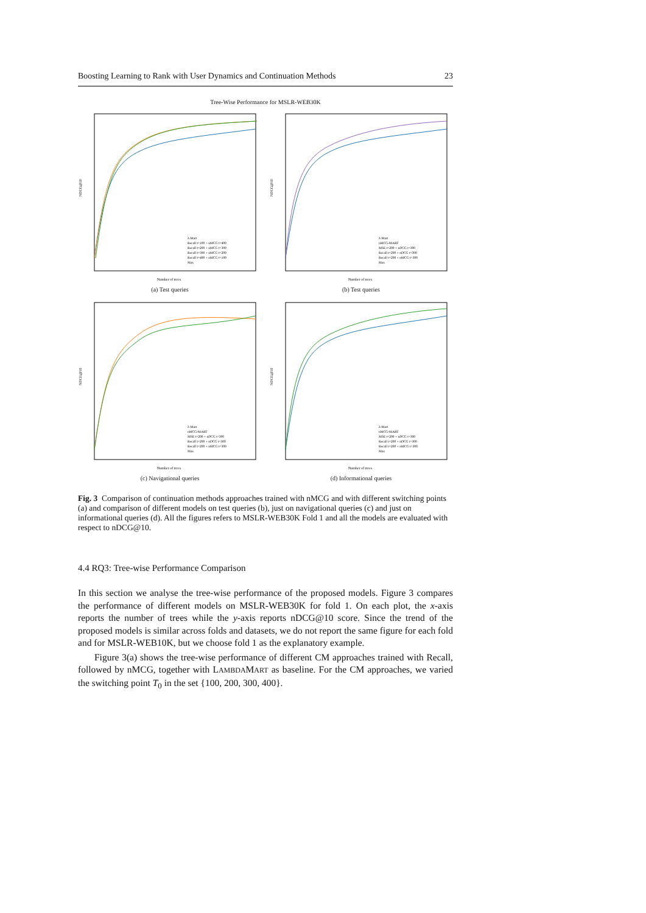Boosting Learning to Rank with User Dynamics and Continuation Methods 23
Tree-Wise Performance for MSLR-WEB30K
NDCG@10
Number of trees
λ-Mart
Recall t=100 + nMCG t=400
Recall t=200 + nMCG t=300
Recall t=300 + nMCG t=200
Recall t=400 + nMCG t=100
Max
(a) Test queries
NDCG@10
Number of trees
λ-Mart
nMCG-MART
MSE t=200 + nDCG t=300
Recall t=200 + nDCG t=300
Recall t=200 + nMCG t=300
Max
(b) Test queries
NDCG@10
Number of trees
λ-Mart
nMCG-MART
MSE t=200 + nDCG t=300
Recall t=200 + nDCG t=300
Recall t=200 + nMCG t=300
Max
(c) Navigational queries
NDCG@10
Number of trees
λ-Mart
nMCG-MART
MSE t=200 + nDCG t=300
Recall t=200 + nDCG t=300
Recall t=200 + nMCG t=300
Max
(d) Informational queries
Fig. 3 Comparison of continuation methods approaches trained with nMCG and with different switching points (a) and comparison of different models on test queries (b), just on navigational queries (c) and just on informational queries (d). All the figures refers to MSLR-WEB30K Fold 1 and all the models are evaluated with respect to nDCG@10.
4.4 RQ3: Tree-wise Performance Comparison
In this section we analyse the tree-wise performance of the proposed models. Figure 3 compares the performance of different models on MSLR-WEB30K for fold 1. On each plot, the x-axis reports the number of trees while the y-axis reports nDCG@10 score. Since the trend of the proposed models is similar across folds and datasets, we do not report the same figure for each fold and for MSLR-WEB10K, but we choose fold 1 as the explanatory example.
Figure 3(a) shows the tree-wise performance of different CM approaches trained with Recall, followed by nMCG, together with LAMBDAMART as baseline. For the CM approaches, we varied the switching point T<sub>0</sub> in the set {100, 200, 300, 400}.